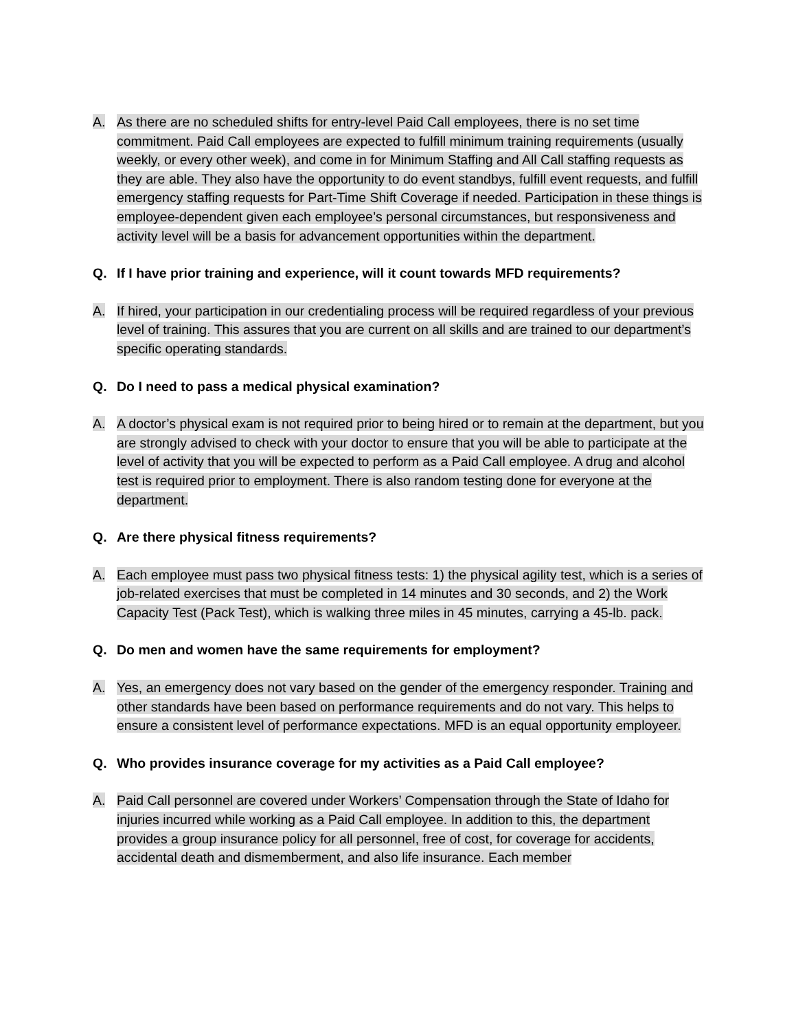A. As there are no scheduled shifts for entry-level Paid Call employees, there is no set time commitment. Paid Call employees are expected to fulfill minimum training requirements (usually weekly, or every other week), and come in for Minimum Staffing and All Call staffing requests as they are able. They also have the opportunity to do event standbys, fulfill event requests, and fulfill emergency staffing requests for Part-Time Shift Coverage if needed. Participation in these things is employee-dependent given each employee’s personal circumstances, but responsiveness and activity level will be a basis for advancement opportunities within the department.
Q. If I have prior training and experience, will it count towards MFD requirements?
A. If hired, your participation in our credentialing process will be required regardless of your previous level of training. This assures that you are current on all skills and are trained to our department’s specific operating standards.
Q. Do I need to pass a medical physical examination?
A. A doctor’s physical exam is not required prior to being hired or to remain at the department, but you are strongly advised to check with your doctor to ensure that you will be able to participate at the level of activity that you will be expected to perform as a Paid Call employee. A drug and alcohol test is required prior to employment. There is also random testing done for everyone at the department.
Q. Are there physical fitness requirements?
A. Each employee must pass two physical fitness tests: 1) the physical agility test, which is a series of job-related exercises that must be completed in 14 minutes and 30 seconds, and 2) the Work Capacity Test (Pack Test), which is walking three miles in 45 minutes, carrying a 45-lb. pack.
Q. Do men and women have the same requirements for employment?
A. Yes, an emergency does not vary based on the gender of the emergency responder. Training and other standards have been based on performance requirements and do not vary. This helps to ensure a consistent level of performance expectations. MFD is an equal opportunity employeer.
Q. Who provides insurance coverage for my activities as a Paid Call employee?
A. Paid Call personnel are covered under Workers’ Compensation through the State of Idaho for injuries incurred while working as a Paid Call employee. In addition to this, the department provides a group insurance policy for all personnel, free of cost, for coverage for accidents, accidental death and dismemberment, and also life insurance. Each member